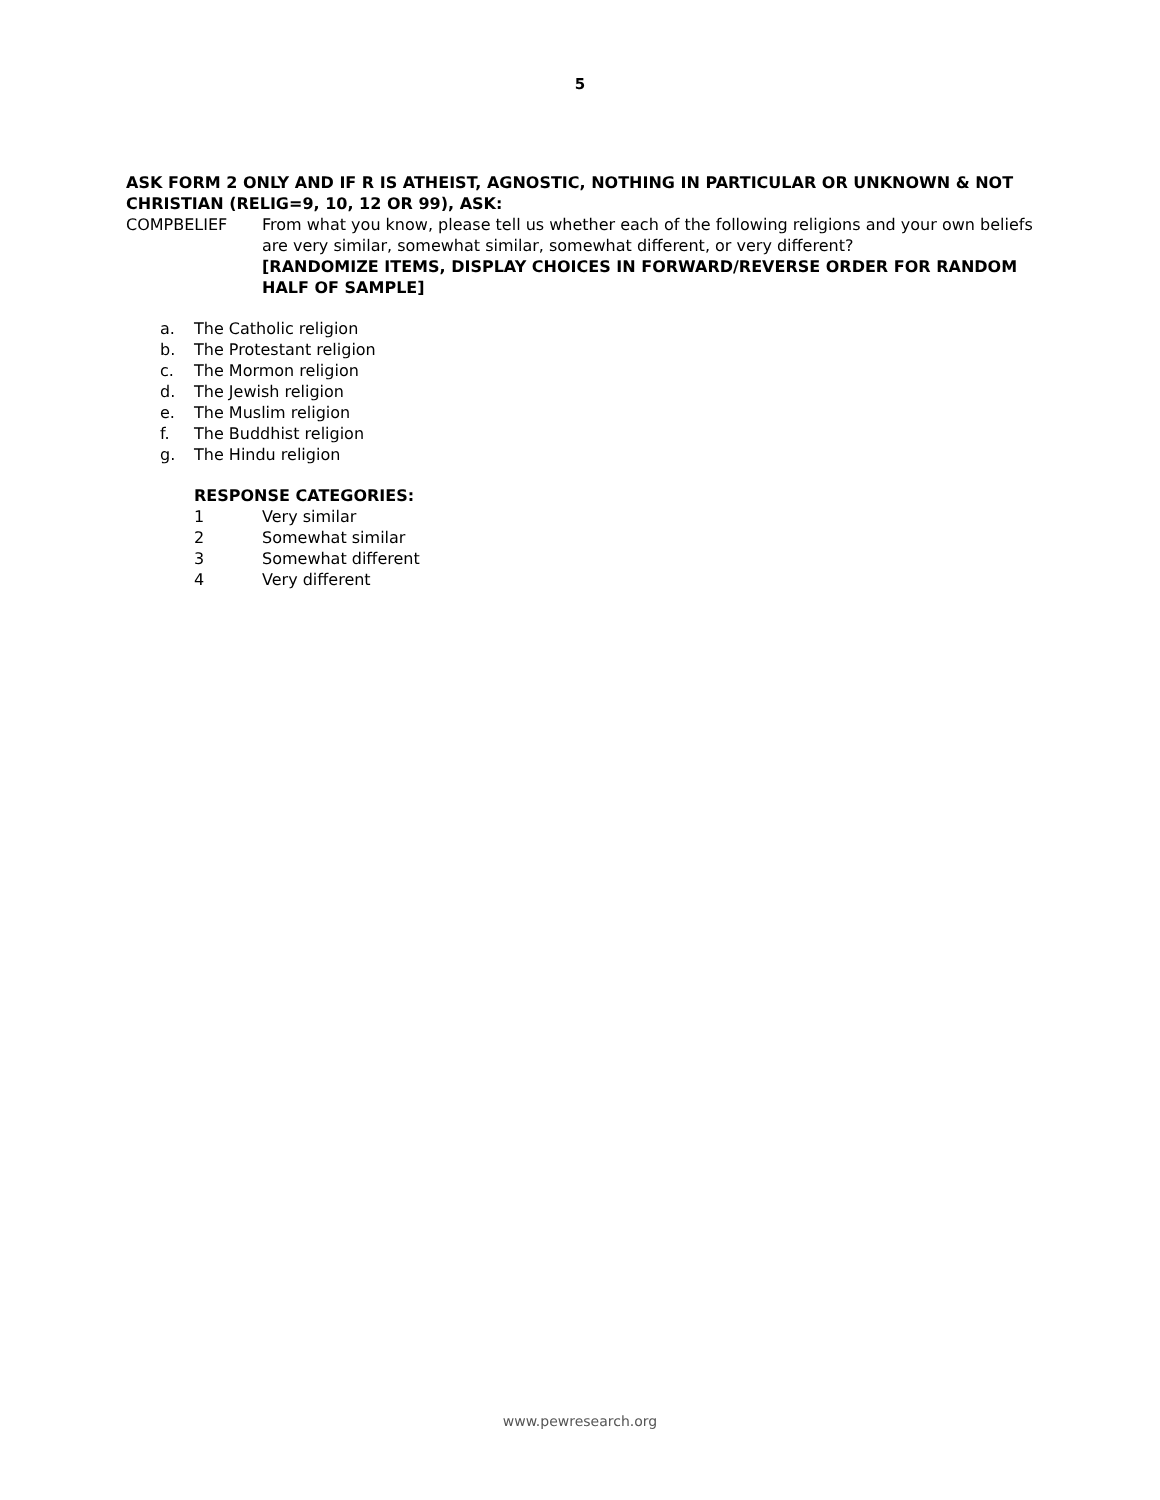5
ASK FORM 2 ONLY AND IF R IS ATHEIST, AGNOSTIC, NOTHING IN PARTICULAR OR UNKNOWN & NOT CHRISTIAN (RELIG=9, 10, 12 OR 99), ASK:
COMPBELIEF From what you know, please tell us whether each of the following religions and your own beliefs are very similar, somewhat similar, somewhat different, or very different?
[RANDOMIZE ITEMS, DISPLAY CHOICES IN FORWARD/REVERSE ORDER FOR RANDOM HALF OF SAMPLE]
a. The Catholic religion
b. The Protestant religion
c. The Mormon religion
d. The Jewish religion
e. The Muslim religion
f. The Buddhist religion
g. The Hindu religion
RESPONSE CATEGORIES:
1 Very similar
2 Somewhat similar
3 Somewhat different
4 Very different
www.pewresearch.org